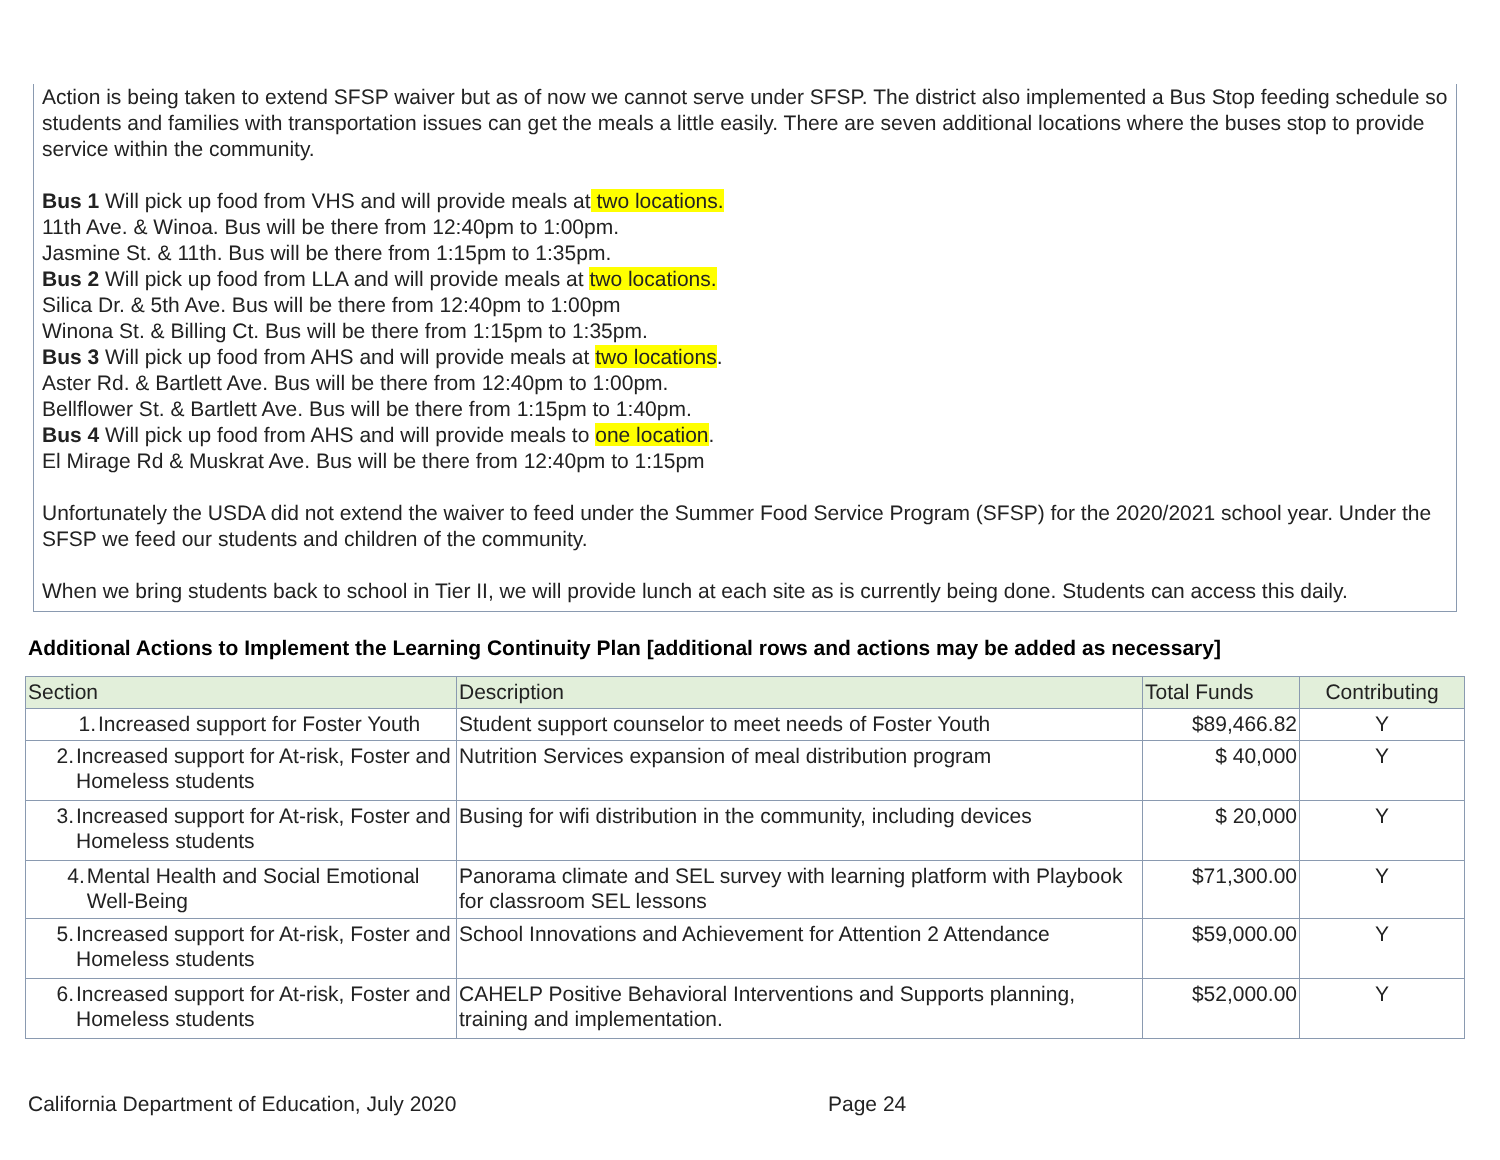Action is being taken to extend SFSP waiver but as of now we cannot serve under SFSP. The district also implemented a Bus Stop feeding schedule so students and families with transportation issues can get the meals a little easily. There are seven additional locations where the buses stop to provide service within the community.
Bus 1 Will pick up food from VHS and will provide meals at two locations.
11th Ave. & Winoa. Bus will be there from 12:40pm to 1:00pm.
Jasmine St. & 11th. Bus will be there from 1:15pm to 1:35pm.
Bus 2 Will pick up food from LLA and will provide meals at two locations.
Silica Dr. & 5th Ave. Bus will be there from 12:40pm to 1:00pm
Winona St. & Billing Ct. Bus will be there from 1:15pm to 1:35pm.
Bus 3 Will pick up food from AHS and will provide meals at two locations.
Aster Rd. & Bartlett Ave. Bus will be there from 12:40pm to 1:00pm.
Bellflower St. & Bartlett Ave. Bus will be there from 1:15pm to 1:40pm.
Bus 4 Will pick up food from AHS and will provide meals to one location.
El Mirage Rd & Muskrat Ave. Bus will be there from 12:40pm to 1:15pm
Unfortunately the USDA did not extend the waiver to feed under the Summer Food Service Program (SFSP) for the 2020/2021 school year. Under the SFSP we feed our students and children of the community.
When we bring students back to school in Tier II, we will provide lunch at each site as is currently being done. Students can access this daily.
Additional Actions to Implement the Learning Continuity Plan [additional rows and actions may be added as necessary]
| Section | Description | Total Funds | Contributing |
| --- | --- | --- | --- |
| 1. Increased support for Foster Youth | Student support counselor to meet needs of Foster Youth | $89,466.82 | Y |
| 2. Increased support for At-risk, Foster and Homeless students | Nutrition Services expansion of meal distribution program | $ 40,000 | Y |
| 3. Increased support for At-risk, Foster and Homeless students | Busing for wifi distribution in the community, including devices | $ 20,000 | Y |
| 4. Mental Health and Social Emotional Well-Being | Panorama climate and SEL survey with learning platform with Playbook for classroom SEL lessons | $71,300.00 | Y |
| 5. Increased support for At-risk, Foster and Homeless students | School Innovations and Achievement for Attention 2 Attendance | $59,000.00 | Y |
| 6. Increased support for At-risk, Foster and Homeless students | CAHELP Positive Behavioral Interventions and Supports planning, training and implementation. | $52,000.00 | Y |
California Department of Education, July 2020
Page 24